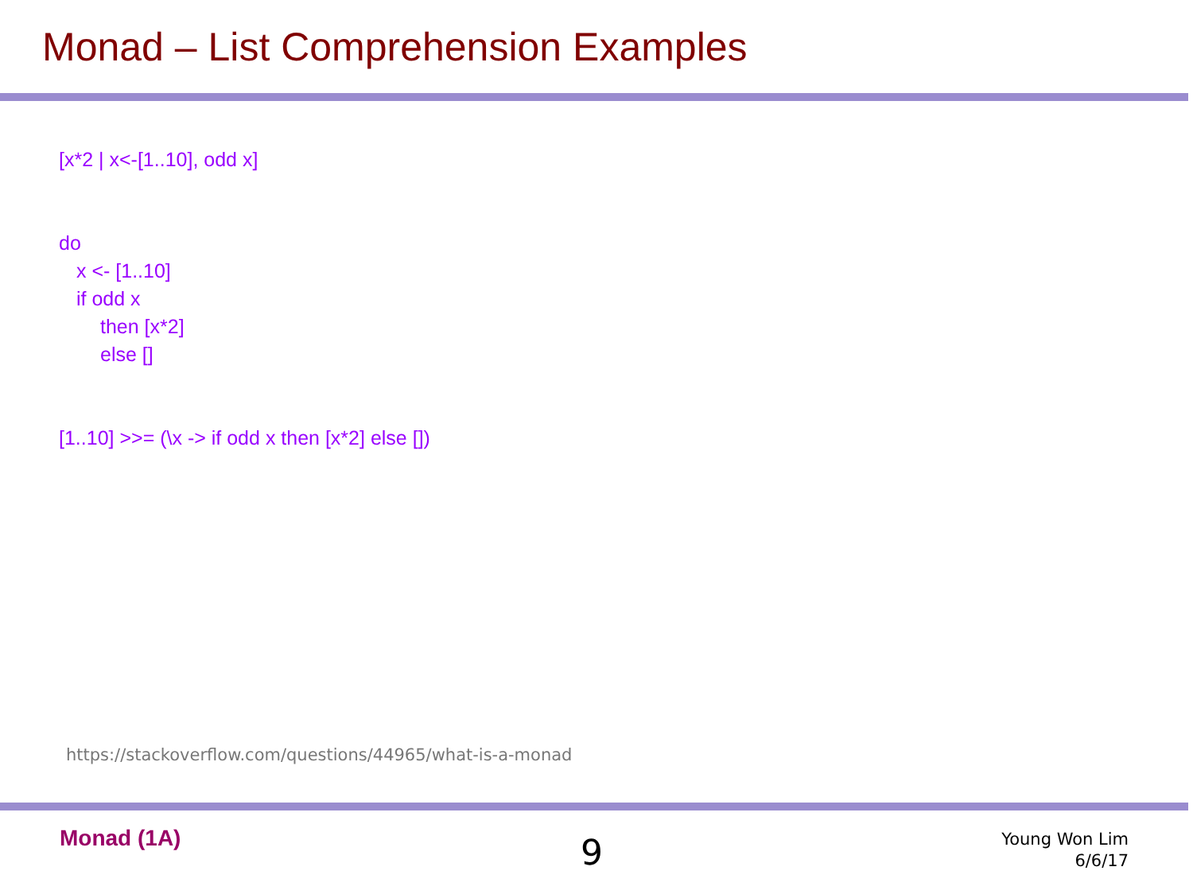Monad – List Comprehension Examples
[x*2 | x<-[1..10], odd x]
do
x <- [1..10]
if odd x
then [x*2]
else []
[1..10] >>= (\x -> if odd x then [x*2] else [])
https://stackoverflow.com/questions/44965/what-is-a-monad
Monad (1A) 9
Young Won Lim
6/6/17